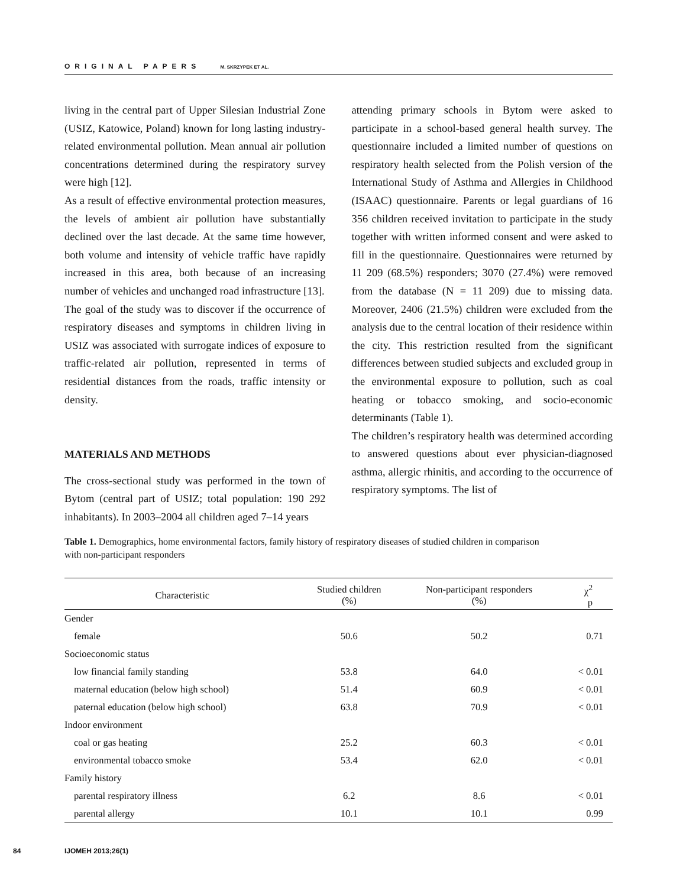ORIGINAL PAPERS M. SKRZYPEK ET AL.
living in the central part of Upper Silesian Industrial Zone (USIZ, Katowice, Poland) known for long lasting industry-related environmental pollution. Mean annual air pollution concentrations determined during the respiratory survey were high [12].
As a result of effective environmental protection measures, the levels of ambient air pollution have substantially declined over the last decade. At the same time however, both volume and intensity of vehicle traffic have rapidly increased in this area, both because of an increasing number of vehicles and unchanged road infrastructure [13].
The goal of the study was to discover if the occurrence of respiratory diseases and symptoms in children living in USIZ was associated with surrogate indices of exposure to traffic-related air pollution, represented in terms of residential distances from the roads, traffic intensity or density.
MATERIALS AND METHODS
The cross-sectional study was performed in the town of Bytom (central part of USIZ; total population: 190 292 inhabitants). In 2003–2004 all children aged 7–14 years
attending primary schools in Bytom were asked to participate in a school-based general health survey. The questionnaire included a limited number of questions on respiratory health selected from the Polish version of the International Study of Asthma and Allergies in Childhood (ISAAC) questionnaire. Parents or legal guardians of 16 356 children received invitation to participate in the study together with written informed consent and were asked to fill in the questionnaire. Questionnaires were returned by 11 209 (68.5%) responders; 3070 (27.4%) were removed from the database (N = 11 209) due to missing data. Moreover, 2406 (21.5%) children were excluded from the analysis due to the central location of their residence within the city. This restriction resulted from the significant differences between studied subjects and excluded group in the environmental exposure to pollution, such as coal heating or tobacco smoking, and socio-economic determinants (Table 1).
The children’s respiratory health was determined according to answered questions about ever physician-diagnosed asthma, allergic rhinitis, and according to the occurrence of respiratory symptoms. The list of
Table 1. Demographics, home environmental factors, family history of respiratory diseases of studied children in comparison
with non-participant responders
| Characteristic | Studied children (%) | Non-participant responders (%) | χ<sup>2</sup> p |
| --- | --- | --- | --- |
| Gender | | | |
| female | 50.6 | 50.2 | 0.71 |
| Socioeconomic status | | | |
| low financial family standing | 53.8 | 64.0 | < 0.01 |
| maternal education (below high school) | 51.4 | 60.9 | < 0.01 |
| paternal education (below high school) | 63.8 | 70.9 | < 0.01 |
| Indoor environment | | | |
| coal or gas heating | 25.2 | 60.3 | < 0.01 |
| environmental tobacco smoke | 53.4 | 62.0 | < 0.01 |
| Family history | | | |
| parental respiratory illness | 6.2 | 8.6 | < 0.01 |
| parental allergy | 10.1 | 10.1 | 0.99 |
84 IJOMEH 2013;26(1)